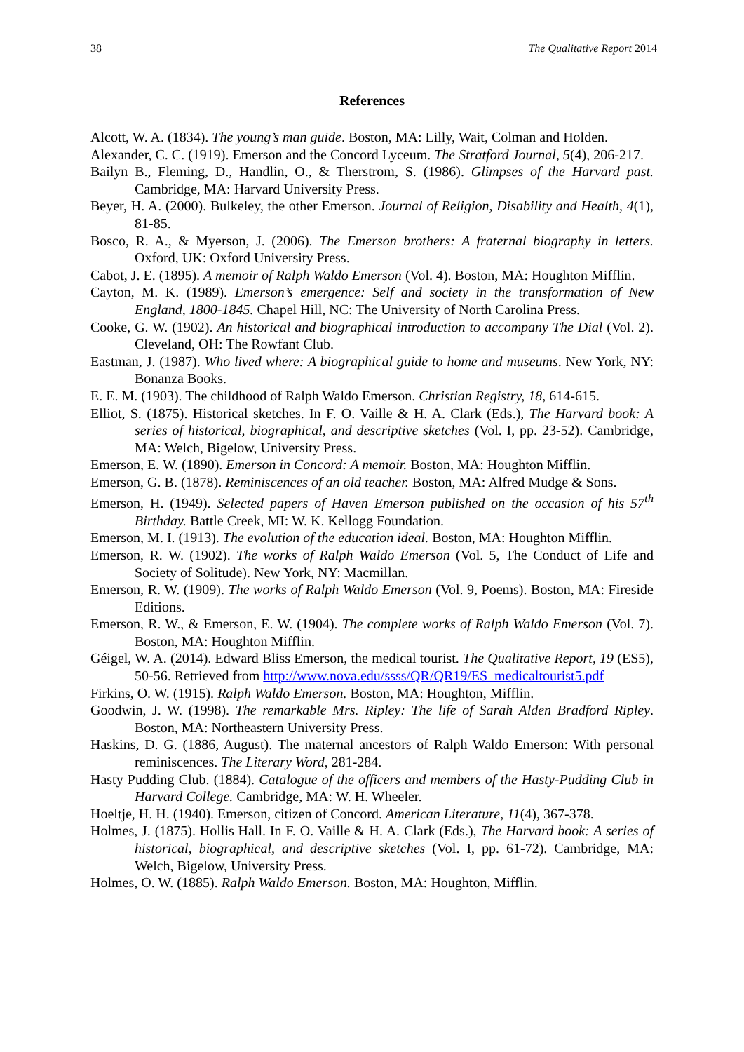38 The Qualitative Report 2014
References
Alcott, W. A. (1834). The young’s man guide. Boston, MA: Lilly, Wait, Colman and Holden.
Alexander, C. C. (1919). Emerson and the Concord Lyceum. The Stratford Journal, 5(4), 206-217.
Bailyn B., Fleming, D., Handlin, O., & Therstrom, S. (1986). Glimpses of the Harvard past. Cambridge, MA: Harvard University Press.
Beyer, H. A. (2000). Bulkeley, the other Emerson. Journal of Religion, Disability and Health, 4(1), 81-85.
Bosco, R. A., & Myerson, J. (2006). The Emerson brothers: A fraternal biography in letters. Oxford, UK: Oxford University Press.
Cabot, J. E. (1895). A memoir of Ralph Waldo Emerson (Vol. 4). Boston, MA: Houghton Mifflin.
Cayton, M. K. (1989). Emerson’s emergence: Self and society in the transformation of New England, 1800-1845. Chapel Hill, NC: The University of North Carolina Press.
Cooke, G. W. (1902). An historical and biographical introduction to accompany The Dial (Vol. 2). Cleveland, OH: The Rowfant Club.
Eastman, J. (1987). Who lived where: A biographical guide to home and museums. New York, NY: Bonanza Books.
E. E. M. (1903). The childhood of Ralph Waldo Emerson. Christian Registry, 18, 614-615.
Elliot, S. (1875). Historical sketches. In F. O. Vaille & H. A. Clark (Eds.), The Harvard book: A series of historical, biographical, and descriptive sketches (Vol. I, pp. 23-52). Cambridge, MA: Welch, Bigelow, University Press.
Emerson, E. W. (1890). Emerson in Concord: A memoir. Boston, MA: Houghton Mifflin.
Emerson, G. B. (1878). Reminiscences of an old teacher. Boston, MA: Alfred Mudge & Sons.
Emerson, H. (1949). Selected papers of Haven Emerson published on the occasion of his 57<sup>th</sup> Birthday. Battle Creek, MI: W. K. Kellogg Foundation.
Emerson, M. I. (1913). The evolution of the education ideal. Boston, MA: Houghton Mifflin.
Emerson, R. W. (1902). The works of Ralph Waldo Emerson (Vol. 5, The Conduct of Life and Society of Solitude). New York, NY: Macmillan.
Emerson, R. W. (1909). The works of Ralph Waldo Emerson (Vol. 9, Poems). Boston, MA: Fireside Editions.
Emerson, R. W., & Emerson, E. W. (1904). The complete works of Ralph Waldo Emerson (Vol. 7). Boston, MA: Houghton Mifflin.
Géigel, W. A. (2014). Edward Bliss Emerson, the medical tourist. The Qualitative Report, 19 (ES5), 50-56. Retrieved from http://www.nova.edu/ssss/QR/QR19/ES_medicaltourist5.pdf
Firkins, O. W. (1915). Ralph Waldo Emerson. Boston, MA: Houghton, Mifflin.
Goodwin, J. W. (1998). The remarkable Mrs. Ripley: The life of Sarah Alden Bradford Ripley. Boston, MA: Northeastern University Press.
Haskins, D. G. (1886, August). The maternal ancestors of Ralph Waldo Emerson: With personal reminiscences. The Literary Word, 281-284.
Hasty Pudding Club. (1884). Catalogue of the officers and members of the Hasty-Pudding Club in Harvard College. Cambridge, MA: W. H. Wheeler.
Hoeltje, H. H. (1940). Emerson, citizen of Concord. American Literature, 11(4), 367-378.
Holmes, J. (1875). Hollis Hall. In F. O. Vaille & H. A. Clark (Eds.), The Harvard book: A series of historical, biographical, and descriptive sketches (Vol. I, pp. 61-72). Cambridge, MA: Welch, Bigelow, University Press.
Holmes, O. W. (1885). Ralph Waldo Emerson. Boston, MA: Houghton, Mifflin.